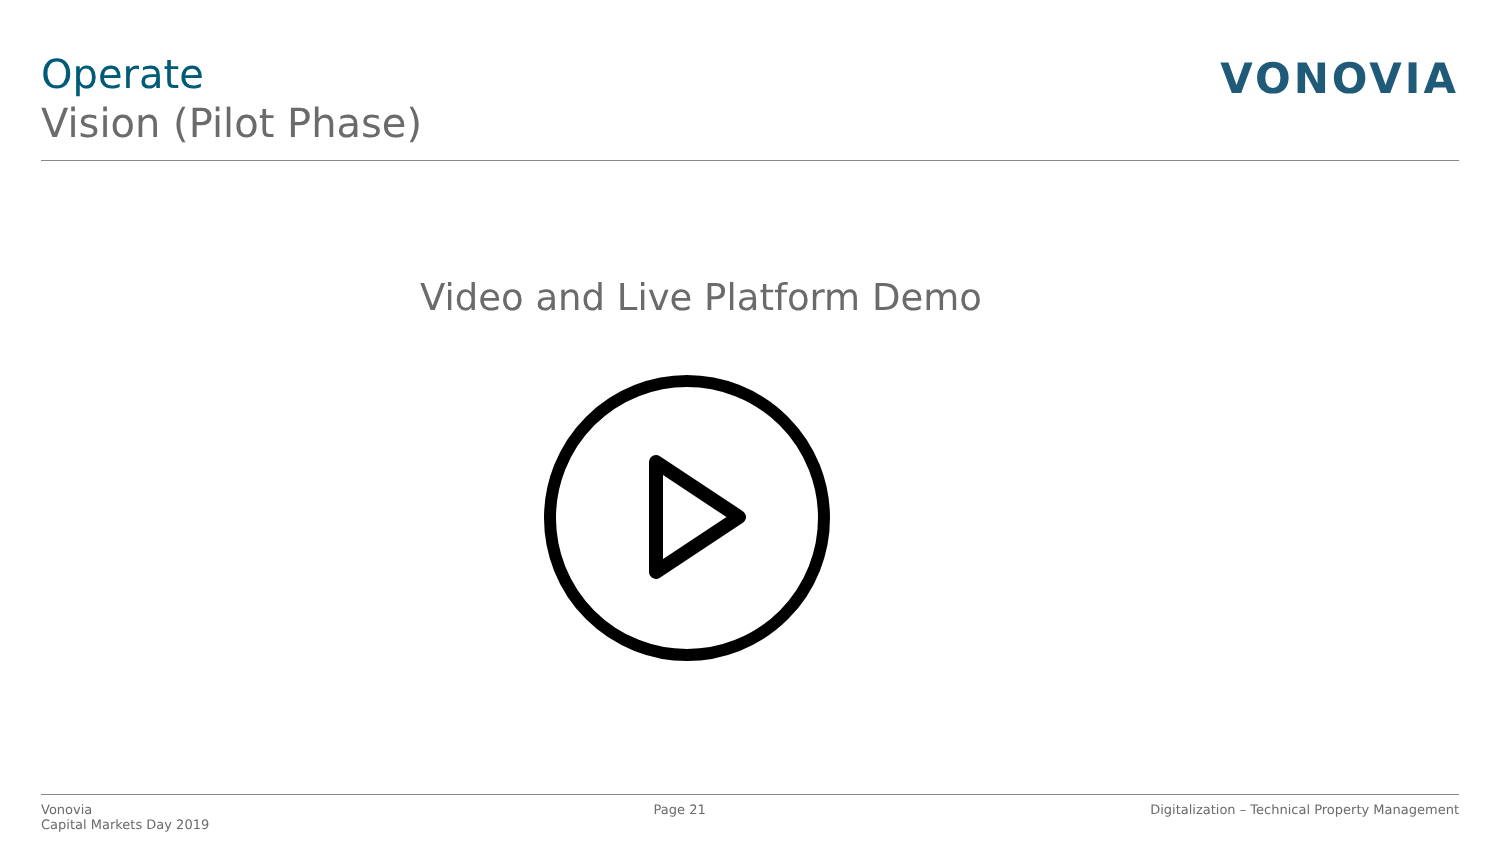Operate
Vision (Pilot Phase)
VONOVIA
Video and Live Platform Demo
Vonovia
Capital Markets Day 2019
Page 21 Digitalization – Technical Property Management